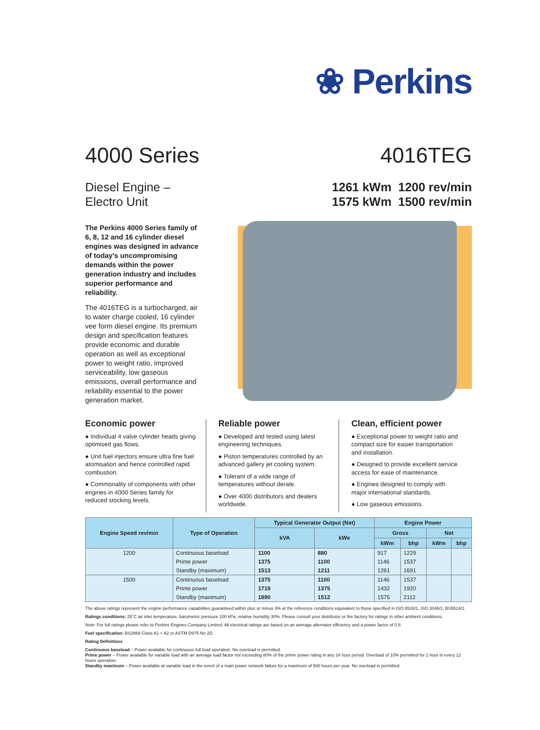❀ Perkins
4000 Series 4016TEG
Diesel Engine –
Electro Unit
1261 kWm 1200 rev/min
1575 kWm 1500 rev/min
The Perkins 4000 Series family of 6, 8, 12 and 16 cylinder diesel engines was designed in advance of today's uncompromising demands within the power generation industry and includes superior performance and reliability.
The 4016TEG is a turbocharged, air to water charge cooled, 16 cylinder vee form diesel engine. Its premium design and specification features provide economic and durable operation as well as exceptional power to weight ratio, improved serviceability, low gaseous emissions, overall performance and reliability essential to the power generation market.
Economic power
● Individual 4 valve cylinder heads giving optimised gas flows.
● Unit fuel injectors ensure ultra fine fuel atomisation and hence controlled rapid combustion.
● Commonality of components with other engines in 4000 Series family for reduced stocking levels.
Reliable power
● Developed and tested using latest engineering techniques.
● Piston temperatures controlled by an advanced gallery jet cooling system.
● Tolerant of a wide range of temperatures without derate.
● Over 4000 distributors and dealers worldwide.
Clean, efficient power
● Exceptional power to weight ratio and compact size for easier transportation and installation.
● Designed to provide excellent service access for ease of maintenance.
● Engines designed to comply with major international standards.
● Low gaseous emissions.
| Engine Speed rev/min | Type of Operation | Typical Generator Output (Net) | | Engine Power | | | |
| --- | --- | --- | --- | --- | --- | --- | --- |
| | | kVA | kWe | Gross | | Net | |
| | | | | kWm | bhp | kWm | bhp |
| 1200 | Continuous baseload | 1100 | 880 | 917 | 1229 | | |
| | Prime power | 1375 | 1100 | 1146 | 1537 | | |
| | Standby (maximum) | 1513 | 1211 | 1261 | 1691 | | |
| 1500 | Continuous baseload | 1375 | 1100 | 1146 | 1537 | | |
| | Prime power | 1719 | 1375 | 1432 | 1920 | | |
| | Standby (maximum) | 1890 | 1512 | 1575 | 2112 | | |
The above ratings represent the engine performance capabilities guaranteed within plus or minus 3% at the reference conditions equivalent to those specified in ISO 8528/1, ISO 3046/1, BS5514/1.
Ratings conditions: 25˚C air inlet temperature, barometric pressure 100 kPa, relative humidity 30%. Please consult your distributor or the factory for ratings in other ambient conditions.
Note: For full ratings please refer to Perkins Engines Company Limited. All electrical ratings are based on an average alternator efficiency and a power factor of 0.8.
Fuel specification: BS2869 Class A1 + A2 or ASTM D975 No 2D.
Rating Definitions
Continuous baseload – Power available for continuous full load operation. No overload is permitted.
Prime power – Power available for variable load with an average load factor not exceeding 80% of the prime power rating in any 24 hour period. Overload of 10% permitted for 1 hour in every 12 hours operation.
Standby maximum – Power available at variable load in the event of a main power network failure for a maximum of 500 hours per year. No overload is permitted.